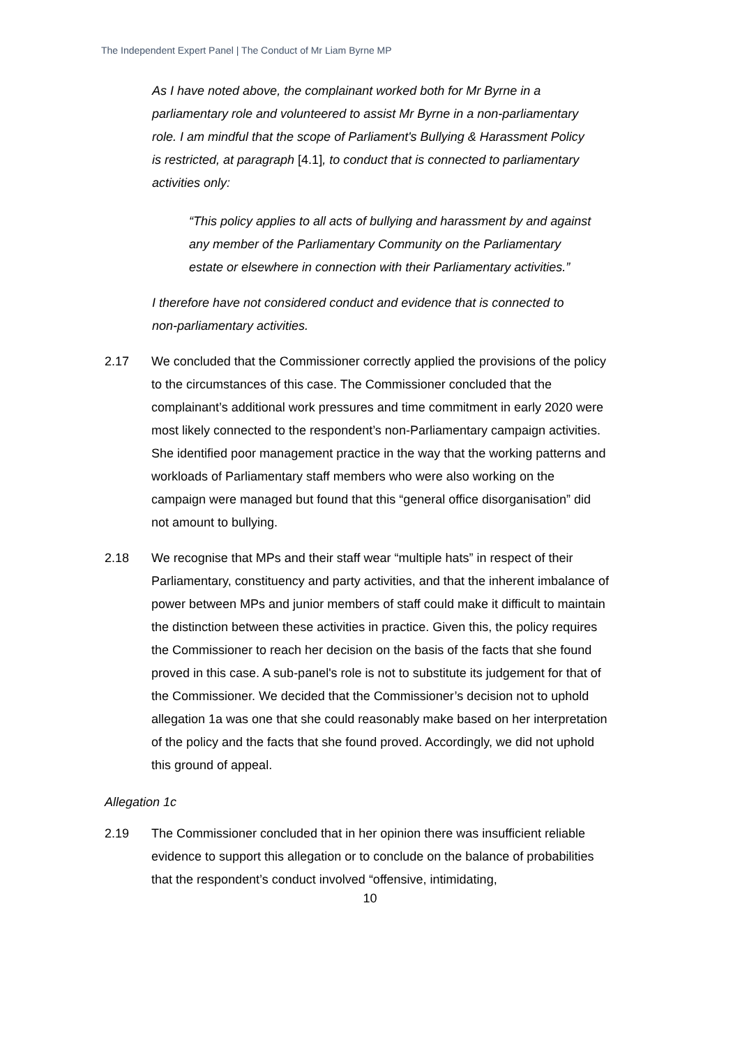The Independent Expert Panel | The Conduct of Mr Liam Byrne MP
As I have noted above, the complainant worked both for Mr Byrne in a parliamentary role and volunteered to assist Mr Byrne in a non-parliamentary role. I am mindful that the scope of Parliament's Bullying & Harassment Policy is restricted, at paragraph [4.1], to conduct that is connected to parliamentary activities only:
“This policy applies to all acts of bullying and harassment by and against any member of the Parliamentary Community on the Parliamentary estate or elsewhere in connection with their Parliamentary activities.”
I therefore have not considered conduct and evidence that is connected to non-parliamentary activities.
2.17 We concluded that the Commissioner correctly applied the provisions of the policy to the circumstances of this case. The Commissioner concluded that the complainant’s additional work pressures and time commitment in early 2020 were most likely connected to the respondent’s non-Parliamentary campaign activities. She identified poor management practice in the way that the working patterns and workloads of Parliamentary staff members who were also working on the campaign were managed but found that this “general office disorganisation” did not amount to bullying.
2.18 We recognise that MPs and their staff wear “multiple hats” in respect of their Parliamentary, constituency and party activities, and that the inherent imbalance of power between MPs and junior members of staff could make it difficult to maintain the distinction between these activities in practice. Given this, the policy requires the Commissioner to reach her decision on the basis of the facts that she found proved in this case. A sub-panel's role is not to substitute its judgement for that of the Commissioner. We decided that the Commissioner’s decision not to uphold allegation 1a was one that she could reasonably make based on her interpretation of the policy and the facts that she found proved. Accordingly, we did not uphold this ground of appeal.
Allegation 1c
2.19 The Commissioner concluded that in her opinion there was insufficient reliable evidence to support this allegation or to conclude on the balance of probabilities that the respondent’s conduct involved “offensive, intimidating,
10